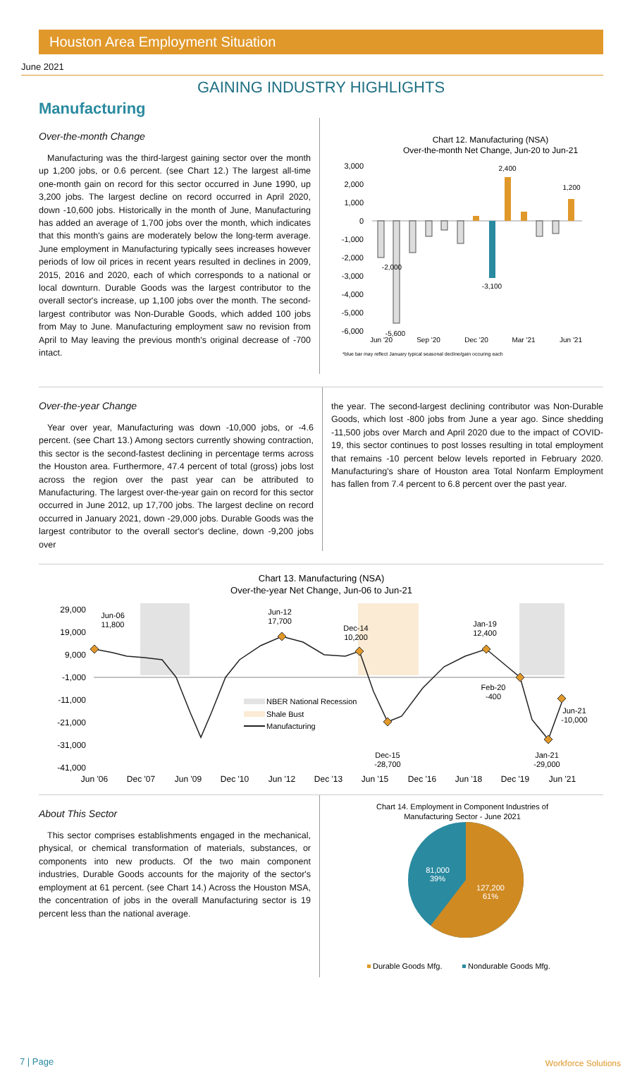Houston Area Employment Situation
June 2021
GAINING INDUSTRY HIGHLIGHTS
Manufacturing
Over-the-month Change
Manufacturing was the third-largest gaining sector over the month up 1,200 jobs, or 0.6 percent. (see Chart 12.) The largest all-time one-month gain on record for this sector occurred in June 1990, up 3,200 jobs. The largest decline on record occurred in April 2020, down -10,600 jobs. Historically in the month of June, Manufacturing has added an average of 1,700 jobs over the month, which indicates that this month's gains are moderately below the long-term average. June employment in Manufacturing typically sees increases however periods of low oil prices in recent years resulted in declines in 2009, 2015, 2016 and 2020, each of which corresponds to a national or local downturn. Durable Goods was the largest contributor to the overall sector's increase, up 1,100 jobs over the month. The second-largest contributor was Non-Durable Goods, which added 100 jobs from May to June. Manufacturing employment saw no revision from April to May leaving the previous month's original decrease of -700 intact.
Chart 12. Manufacturing (NSA)
Over-the-month Net Change, Jun-20 to Jun-21
3,000
2,000
1,000
0
-1,000
-2,000
-3,000
-4,000
-5,000
-6,000
-2,000
-5,600
-3,100
2,400
1,200
Jun '20
Sep '20
Dec '20
Mar '21
Jun '21
*blue bar may reflect January typical seasonal decline/gain occuring each
Over-the-year Change
Year over year, Manufacturing was down -10,000 jobs, or -4.6 percent. (see Chart 13.) Among sectors currently showing contraction, this sector is the second-fastest declining in percentage terms across the Houston area. Furthermore, 47.4 percent of total (gross) jobs lost across the region over the past year can be attributed to Manufacturing. The largest over-the-year gain on record for this sector occurred in June 2012, up 17,700 jobs. The largest decline on record occurred in January 2021, down -29,000 jobs. Durable Goods was the largest contributor to the overall sector's decline, down -9,200 jobs over
the year. The second-largest declining contributor was Non-Durable Goods, which lost -800 jobs from June a year ago. Since shedding -11,500 jobs over March and April 2020 due to the impact of COVID-19, this sector continues to post losses resulting in total employment that remains -10 percent below levels reported in February 2020. Manufacturing's share of Houston area Total Nonfarm Employment has fallen from 7.4 percent to 6.8 percent over the past year.
Chart 13. Manufacturing (NSA)
Over-the-year Net Change, Jun-06 to Jun-21
29,000
19,000
9,000
-1,000
-11,000
-21,000
-31,000
-41,000
Jun-06
11,800
Jun-12
17,700
Dec-14
10,200
Jan-19
12,400
Feb-20
-400
Jun-21
-10,000
Dec-15
-28,700
Jan-21
-29,000
Jun '06
Dec '07
Jun '09
Dec '10
Jun '12
Dec '13
Jun '15
Dec '16
Jun '18
Dec '19
Jun '21
NBER National Recession
Shale Bust
Manufacturing
About This Sector
This sector comprises establishments engaged in the mechanical, physical, or chemical transformation of materials, substances, or components into new products. Of the two main component industries, Durable Goods accounts for the majority of the sector's employment at 61 percent. (see Chart 14.) Across the Houston MSA, the concentration of jobs in the overall Manufacturing sector is 19 percent less than the national average.
Chart 14. Employment in Component Industries of
Manufacturing Sector - June 2021
81,000
39%
127,200
61%
Durable Goods Mfg.
Nondurable Goods Mfg.
7 | Page Workforce Solutions